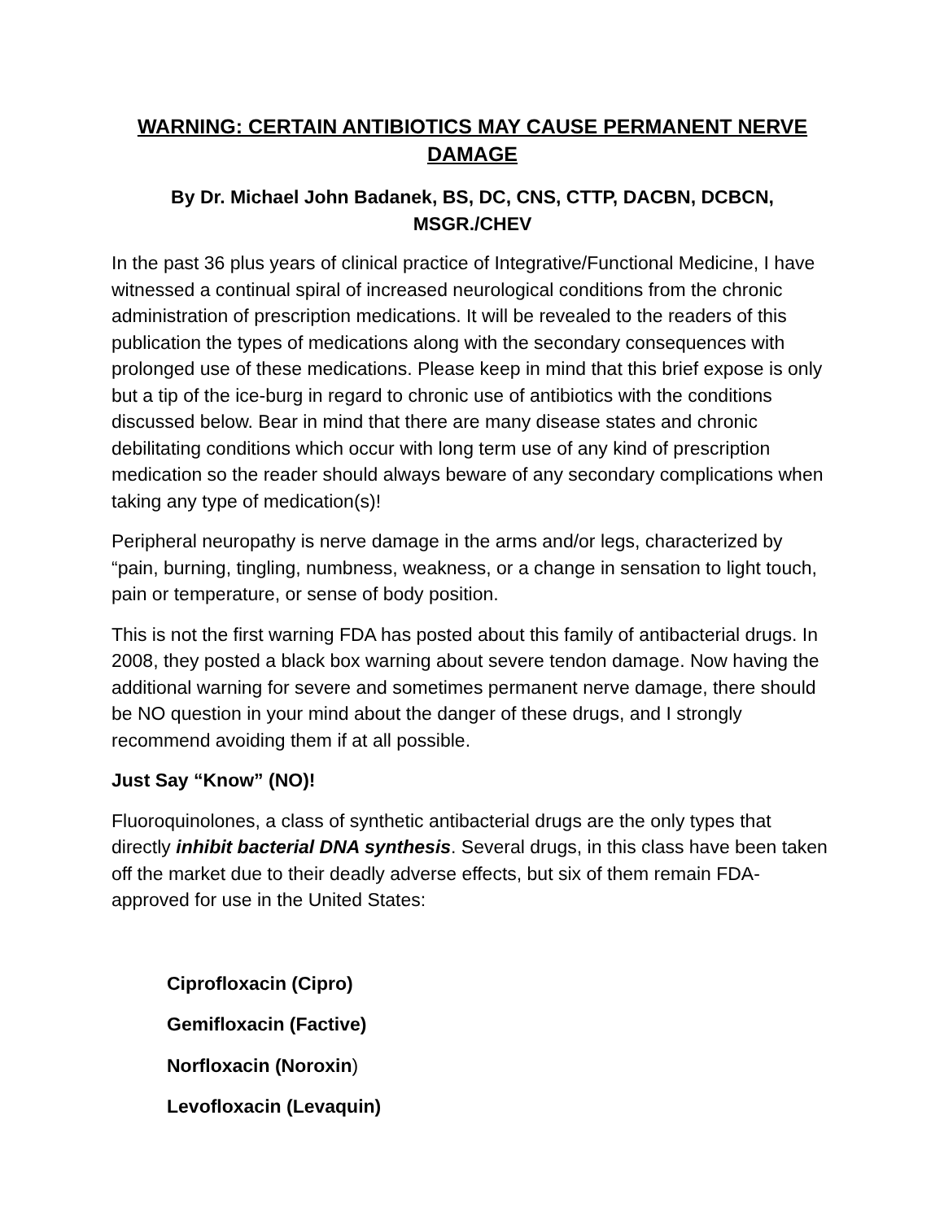WARNING: CERTAIN ANTIBIOTICS MAY CAUSE PERMANENT NERVE DAMAGE
By Dr. Michael John Badanek, BS, DC, CNS, CTTP, DACBN, DCBCN, MSGR./CHEV
In the past 36 plus years of clinical practice of Integrative/Functional Medicine, I have witnessed a continual spiral of increased neurological conditions from the chronic administration of prescription medications. It will be revealed to the readers of this publication the types of medications along with the secondary consequences with prolonged use of these medications. Please keep in mind that this brief expose is only but a tip of the ice-burg in regard to chronic use of antibiotics with the conditions discussed below. Bear in mind that there are many disease states and chronic debilitating conditions which occur with long term use of any kind of prescription medication so the reader should always beware of any secondary complications when taking any type of medication(s)!
Peripheral neuropathy is nerve damage in the arms and/or legs, characterized by “pain, burning, tingling, numbness, weakness, or a change in sensation to light touch, pain or temperature, or sense of body position.
This is not the first warning FDA has posted about this family of antibacterial drugs. In 2008, they posted a black box warning about severe tendon damage. Now having the additional warning for severe and sometimes permanent nerve damage, there should be NO question in your mind about the danger of these drugs, and I strongly recommend avoiding them if at all possible.
Just Say “Know” (NO)!
Fluoroquinolones, a class of synthetic antibacterial drugs are the only types that directly inhibit bacterial DNA synthesis. Several drugs, in this class have been taken off the market due to their deadly adverse effects, but six of them remain FDA-approved for use in the United States:
Ciprofloxacin (Cipro)
Gemifloxacin (Factive)
Norfloxacin (Noroxin)
Levofloxacin (Levaquin)